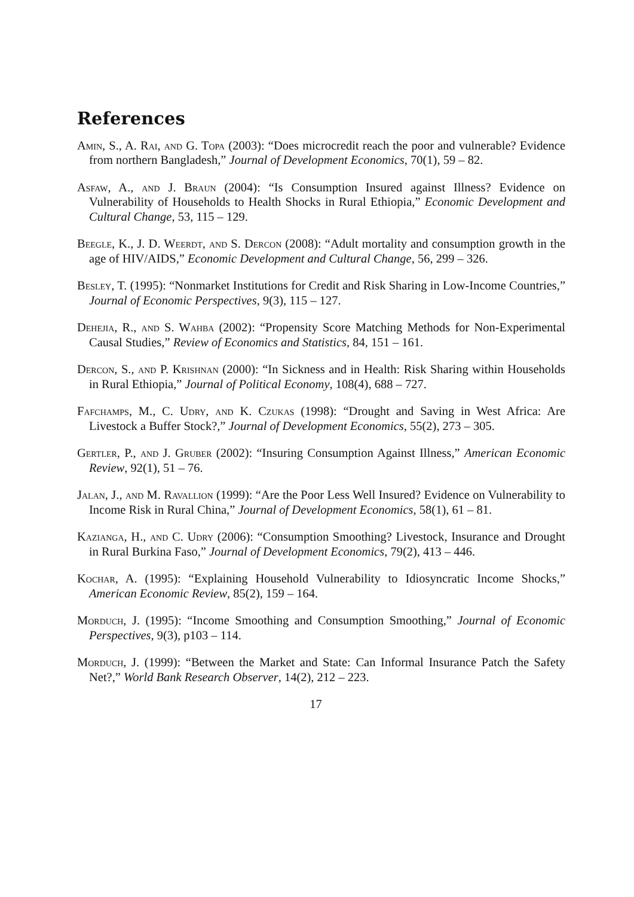References
Amin, S., A. Rai, and G. Topa (2003): “Does microcredit reach the poor and vulnerable? Evidence from northern Bangladesh,” Journal of Development Economics, 70(1), 59 – 82.
Asfaw, A., and J. Braun (2004): “Is Consumption Insured against Illness? Evidence on Vulnerability of Households to Health Shocks in Rural Ethiopia,” Economic Development and Cultural Change, 53, 115 – 129.
Beegle, K., J. D. Weerdt, and S. Dercon (2008): “Adult mortality and consumption growth in the age of HIV/AIDS,” Economic Development and Cultural Change, 56, 299 – 326.
Besley, T. (1995): “Nonmarket Institutions for Credit and Risk Sharing in Low-Income Countries,” Journal of Economic Perspectives, 9(3), 115 – 127.
Dehejia, R., and S. Wahba (2002): “Propensity Score Matching Methods for Non-Experimental Causal Studies,” Review of Economics and Statistics, 84, 151 – 161.
Dercon, S., and P. Krishnan (2000): “In Sickness and in Health: Risk Sharing within Households in Rural Ethiopia,” Journal of Political Economy, 108(4), 688 – 727.
Fafchamps, M., C. Udry, and K. Czukas (1998): “Drought and Saving in West Africa: Are Livestock a Buffer Stock?,” Journal of Development Economics, 55(2), 273 – 305.
Gertler, P., and J. Gruber (2002): “Insuring Consumption Against Illness,” American Economic Review, 92(1), 51 – 76.
Jalan, J., and M. Ravallion (1999): “Are the Poor Less Well Insured? Evidence on Vulnerability to Income Risk in Rural China,” Journal of Development Economics, 58(1), 61 – 81.
Kazianga, H., and C. Udry (2006): “Consumption Smoothing? Livestock, Insurance and Drought in Rural Burkina Faso,” Journal of Development Economics, 79(2), 413 – 446.
Kochar, A. (1995): “Explaining Household Vulnerability to Idiosyncratic Income Shocks,” American Economic Review, 85(2), 159 – 164.
Morduch, J. (1995): “Income Smoothing and Consumption Smoothing,” Journal of Economic Perspectives, 9(3), p103 – 114.
Morduch, J. (1999): “Between the Market and State: Can Informal Insurance Patch the Safety Net?,” World Bank Research Observer, 14(2), 212 – 223.
17